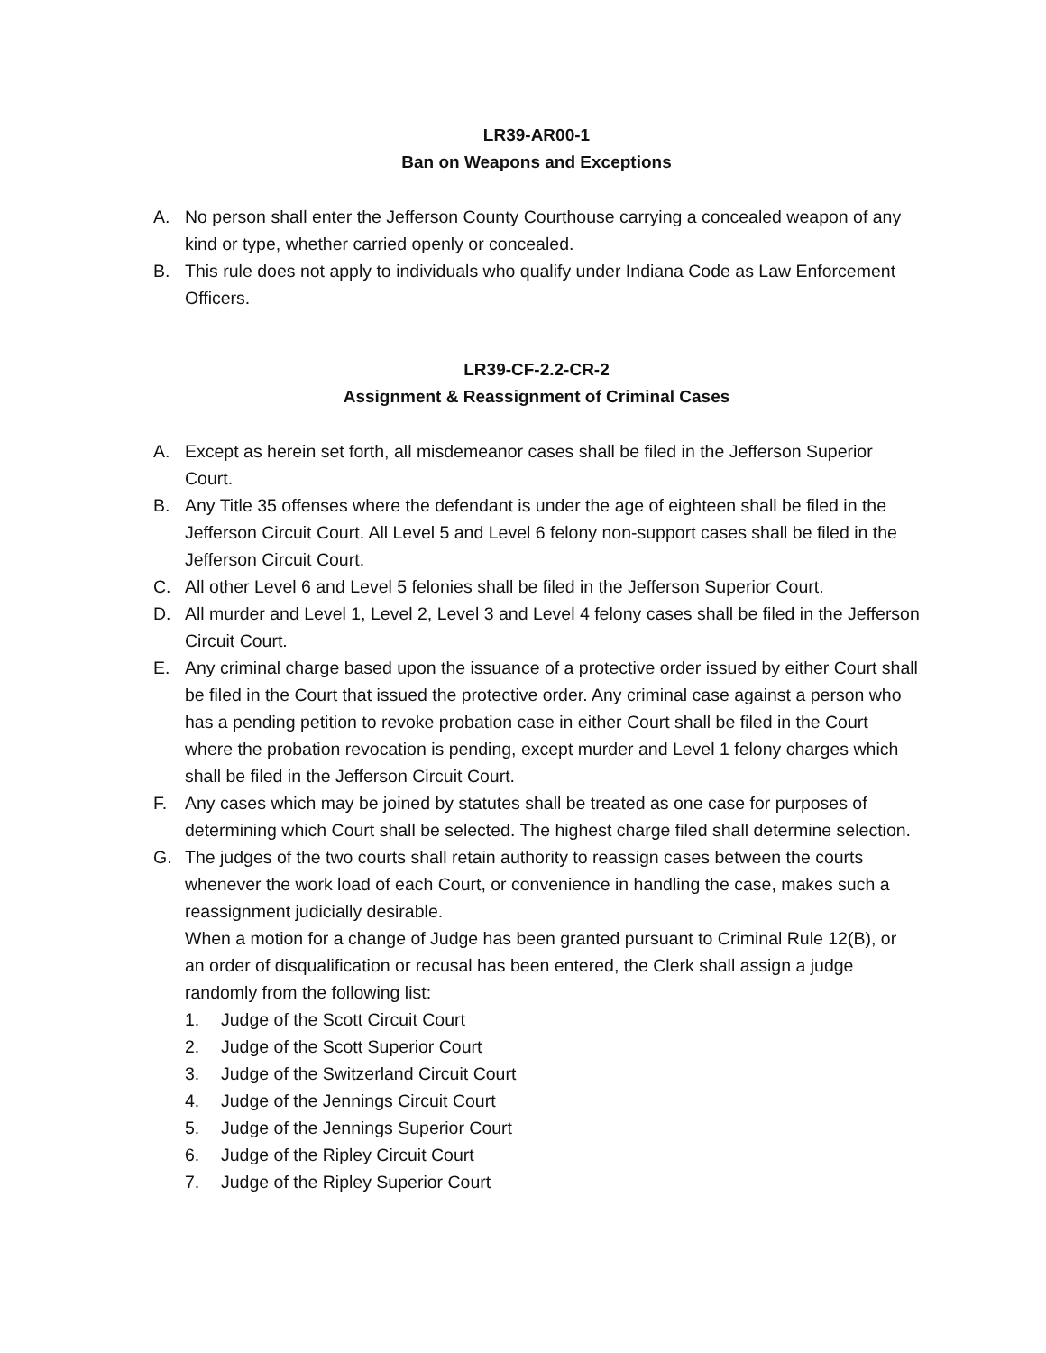LR39-AR00-1
Ban on Weapons and Exceptions
A. No person shall enter the Jefferson County Courthouse carrying a concealed weapon of any kind or type, whether carried openly or concealed.
B. This rule does not apply to individuals who qualify under Indiana Code as Law Enforcement Officers.
LR39-CF-2.2-CR-2
Assignment & Reassignment of Criminal Cases
A. Except as herein set forth, all misdemeanor cases shall be filed in the Jefferson Superior Court.
B. Any Title 35 offenses where the defendant is under the age of eighteen shall be filed in the Jefferson Circuit Court. All Level 5 and Level 6 felony non-support cases shall be filed in the Jefferson Circuit Court.
C. All other Level 6 and Level 5 felonies shall be filed in the Jefferson Superior Court.
D. All murder and Level 1, Level 2, Level 3 and Level 4 felony cases shall be filed in the Jefferson Circuit Court.
E. Any criminal charge based upon the issuance of a protective order issued by either Court shall be filed in the Court that issued the protective order. Any criminal case against a person who has a pending petition to revoke probation case in either Court shall be filed in the Court where the probation revocation is pending, except murder and Level 1 felony charges which shall be filed in the Jefferson Circuit Court.
F. Any cases which may be joined by statutes shall be treated as one case for purposes of determining which Court shall be selected. The highest charge filed shall determine selection.
G. The judges of the two courts shall retain authority to reassign cases between the courts whenever the work load of each Court, or convenience in handling the case, makes such a reassignment judicially desirable.
When a motion for a change of Judge has been granted pursuant to Criminal Rule 12(B), or an order of disqualification or recusal has been entered, the Clerk shall assign a judge randomly from the following list:
1. Judge of the Scott Circuit Court
2. Judge of the Scott Superior Court
3. Judge of the Switzerland Circuit Court
4. Judge of the Jennings Circuit Court
5. Judge of the Jennings Superior Court
6. Judge of the Ripley Circuit Court
7. Judge of the Ripley Superior Court